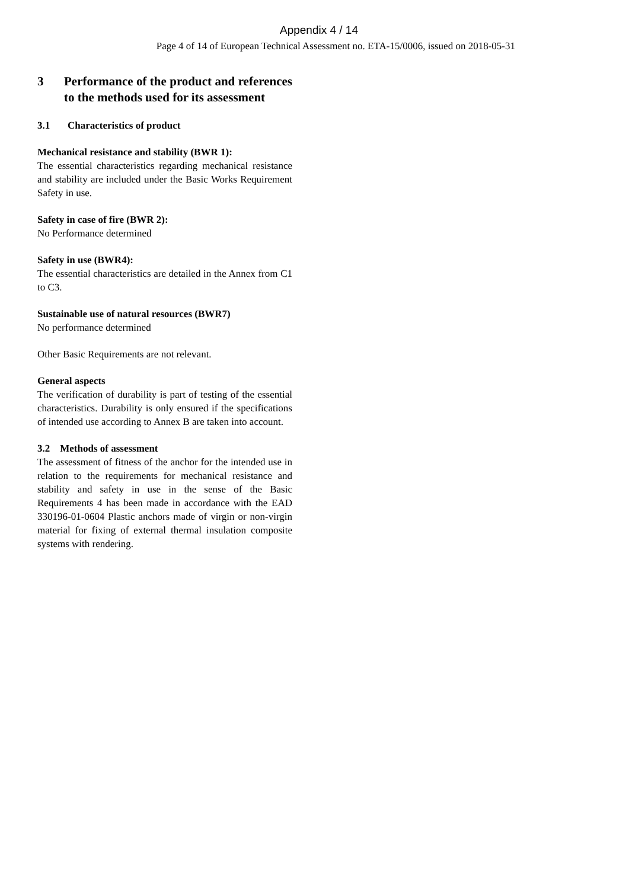Appendix 4 / 14
Page 4 of 14 of European Technical Assessment no. ETA-15/0006, issued on 2018-05-31
3 Performance of the product and references to the methods used for its assessment
3.1 Characteristics of product
Mechanical resistance and stability (BWR 1):
The essential characteristics regarding mechanical resistance and stability are included under the Basic Works Requirement Safety in use.
Safety in case of fire (BWR 2):
No Performance determined
Safety in use (BWR4):
The essential characteristics are detailed in the Annex from C1 to C3.
Sustainable use of natural resources (BWR7)
No performance determined
Other Basic Requirements are not relevant.
General aspects
The verification of durability is part of testing of the essential characteristics. Durability is only ensured if the specifications of intended use according to Annex B are taken into account.
3.2 Methods of assessment
The assessment of fitness of the anchor for the intended use in relation to the requirements for mechanical resistance and stability and safety in use in the sense of the Basic Requirements 4 has been made in accordance with the EAD 330196-01-0604 Plastic anchors made of virgin or non-virgin material for fixing of external thermal insulation composite systems with rendering.